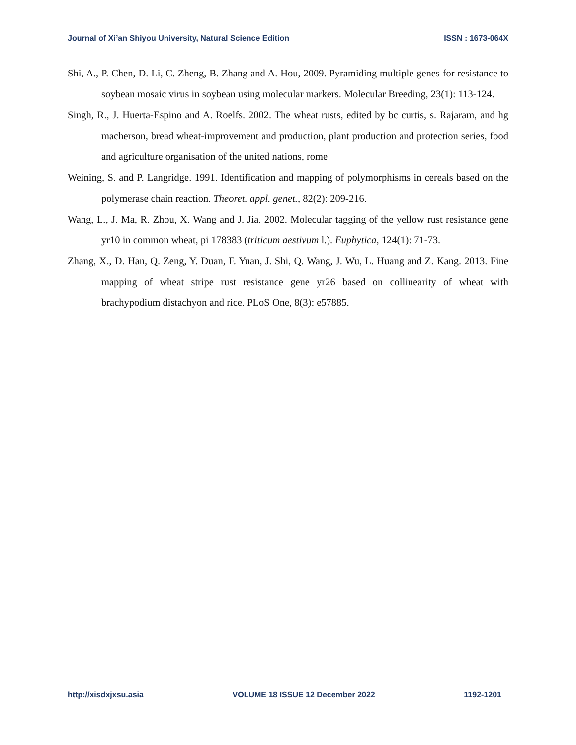Journal of Xi’an Shiyou University, Natural Science Edition ISSN : 1673-064X
Shi, A., P. Chen, D. Li, C. Zheng, B. Zhang and A. Hou, 2009. Pyramiding multiple genes for resistance to soybean mosaic virus in soybean using molecular markers. Molecular Breeding, 23(1): 113-124.
Singh, R., J. Huerta-Espino and A. Roelfs. 2002. The wheat rusts, edited by bc curtis, s. Rajaram, and hg macherson, bread wheat-improvement and production, plant production and protection series, food and agriculture organisation of the united nations, rome
Weining, S. and P. Langridge. 1991. Identification and mapping of polymorphisms in cereals based on the polymerase chain reaction. Theoret. appl. genet., 82(2): 209-216.
Wang, L., J. Ma, R. Zhou, X. Wang and J. Jia. 2002. Molecular tagging of the yellow rust resistance gene yr10 in common wheat, pi 178383 (triticum aestivum l.). Euphytica, 124(1): 71-73.
Zhang, X., D. Han, Q. Zeng, Y. Duan, F. Yuan, J. Shi, Q. Wang, J. Wu, L. Huang and Z. Kang. 2013. Fine mapping of wheat stripe rust resistance gene yr26 based on collinearity of wheat with brachypodium distachyon and rice. PLoS One, 8(3): e57885.
http://xisdxjxsu.asia VOLUME 18 ISSUE 12 December 2022 1192-1201